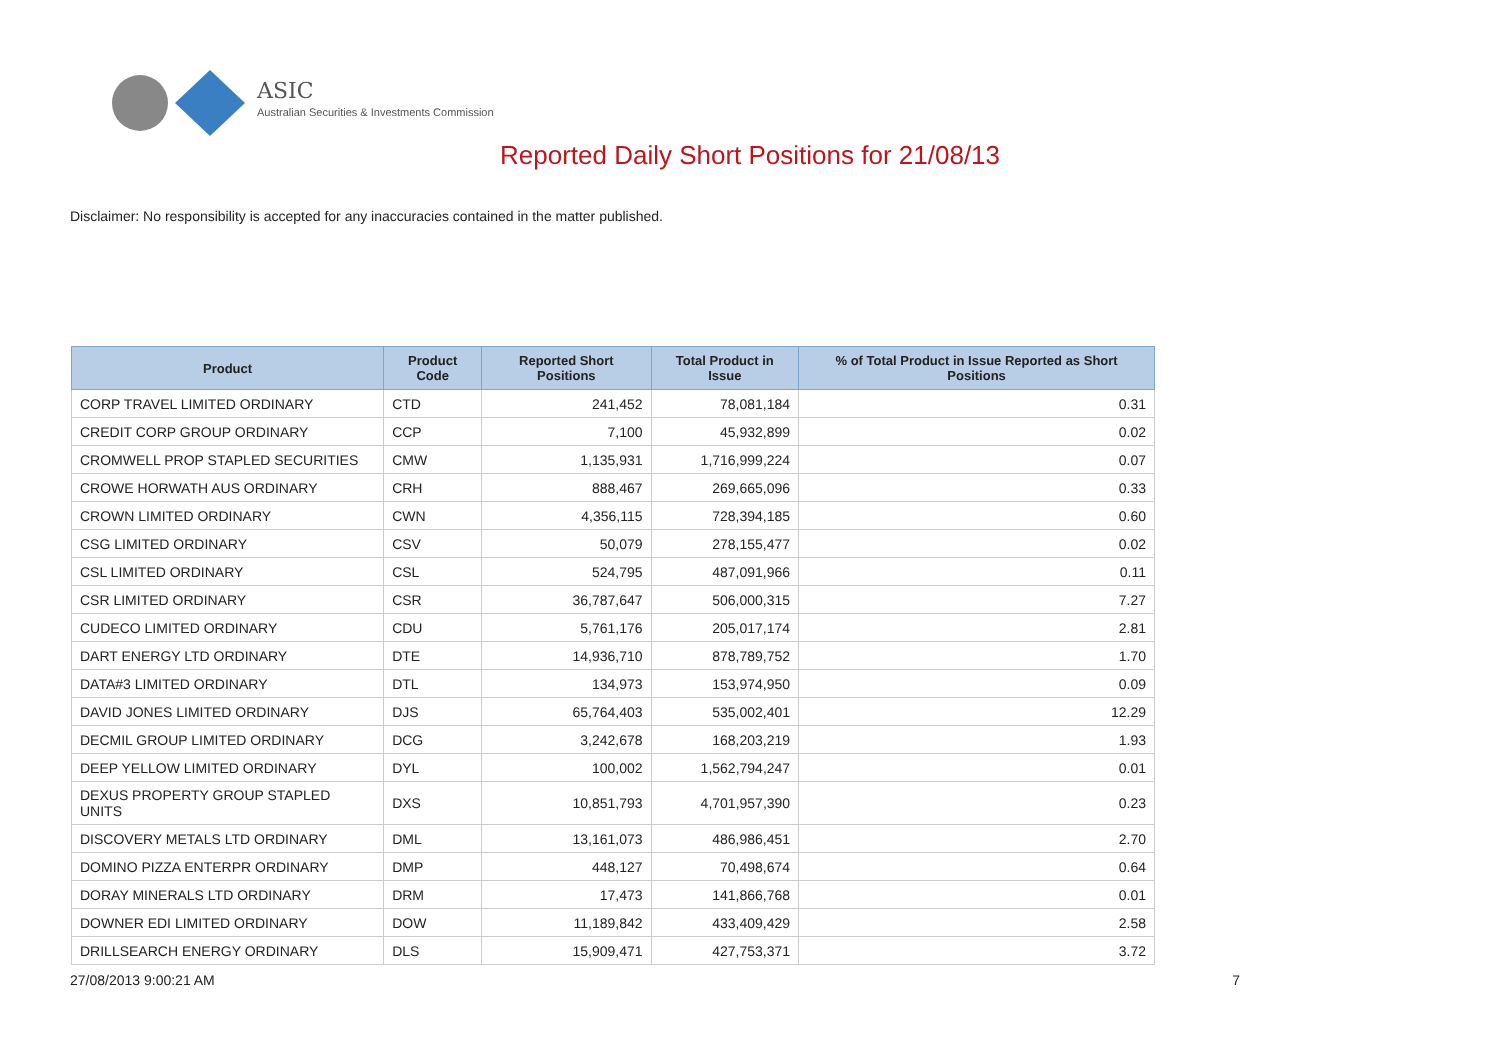ASIC
Australian Securities & Investments Commission
Reported Daily Short Positions for 21/08/13
Disclaimer: No responsibility is accepted for any inaccuracies contained in the matter published.
| Product | Product Code | Reported Short Positions | Total Product in Issue | % of Total Product in Issue Reported as Short Positions |
| --- | --- | --- | --- | --- |
| CORP TRAVEL LIMITED ORDINARY | CTD | 241,452 | 78,081,184 | 0.31 |
| CREDIT CORP GROUP ORDINARY | CCP | 7,100 | 45,932,899 | 0.02 |
| CROMWELL PROP STAPLED SECURITIES | CMW | 1,135,931 | 1,716,999,224 | 0.07 |
| CROWE HORWATH AUS ORDINARY | CRH | 888,467 | 269,665,096 | 0.33 |
| CROWN LIMITED ORDINARY | CWN | 4,356,115 | 728,394,185 | 0.60 |
| CSG LIMITED ORDINARY | CSV | 50,079 | 278,155,477 | 0.02 |
| CSL LIMITED ORDINARY | CSL | 524,795 | 487,091,966 | 0.11 |
| CSR LIMITED ORDINARY | CSR | 36,787,647 | 506,000,315 | 7.27 |
| CUDECO LIMITED ORDINARY | CDU | 5,761,176 | 205,017,174 | 2.81 |
| DART ENERGY LTD ORDINARY | DTE | 14,936,710 | 878,789,752 | 1.70 |
| DATA#3 LIMITED ORDINARY | DTL | 134,973 | 153,974,950 | 0.09 |
| DAVID JONES LIMITED ORDINARY | DJS | 65,764,403 | 535,002,401 | 12.29 |
| DECMIL GROUP LIMITED ORDINARY | DCG | 3,242,678 | 168,203,219 | 1.93 |
| DEEP YELLOW LIMITED ORDINARY | DYL | 100,002 | 1,562,794,247 | 0.01 |
| DEXUS PROPERTY GROUP STAPLED UNITS | DXS | 10,851,793 | 4,701,957,390 | 0.23 |
| DISCOVERY METALS LTD ORDINARY | DML | 13,161,073 | 486,986,451 | 2.70 |
| DOMINO PIZZA ENTERPR ORDINARY | DMP | 448,127 | 70,498,674 | 0.64 |
| DORAY MINERALS LTD ORDINARY | DRM | 17,473 | 141,866,768 | 0.01 |
| DOWNER EDI LIMITED ORDINARY | DOW | 11,189,842 | 433,409,429 | 2.58 |
| DRILLSEARCH ENERGY ORDINARY | DLS | 15,909,471 | 427,753,371 | 3.72 |
27/08/2013 9:00:21 AM 7